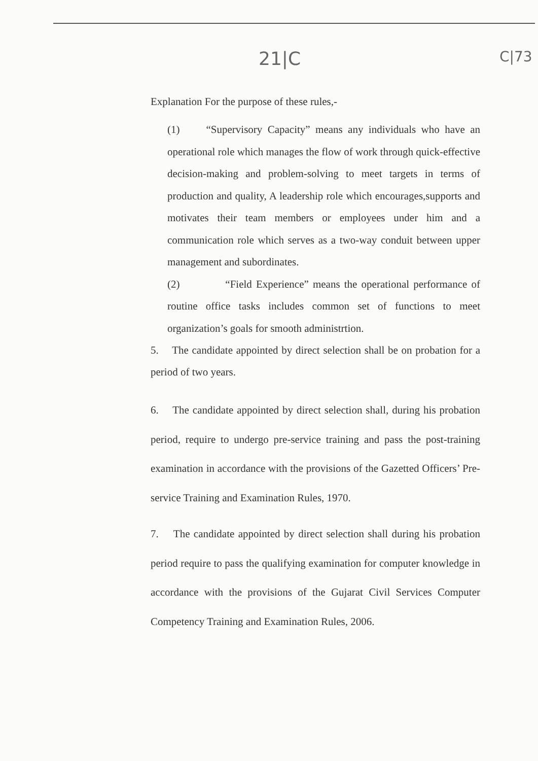21|C C|73
Explanation For the purpose of these rules,-
(1) “Supervisory Capacity” means any individuals who have an operational role which manages the flow of work through quick-effective decision-making and problem-solving to meet targets in terms of production and quality, A leadership role which encourages,supports and motivates their team members or employees under him and a communication role which serves as a two-way conduit between upper management and subordinates.
(2) “Field Experience” means the operational performance of routine office tasks includes common set of functions to meet organization’s goals for smooth administrtion.
5. The candidate appointed by direct selection shall be on probation for a period of two years.
6. The candidate appointed by direct selection shall, during his probation period, require to undergo pre-service training and pass the post-training examination in accordance with the provisions of the Gazetted Officers’ Pre-service Training and Examination Rules, 1970.
7. The candidate appointed by direct selection shall during his probation period require to pass the qualifying examination for computer knowledge in accordance with the provisions of the Gujarat Civil Services Computer Competency Training and Examination Rules, 2006.